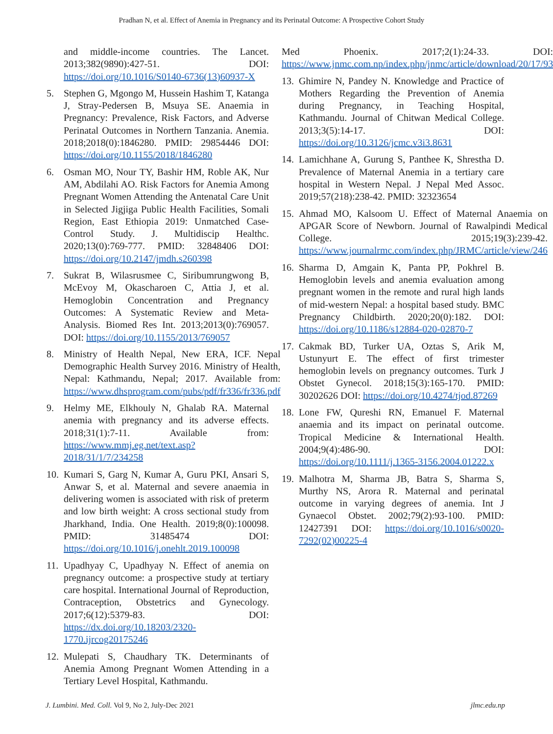Pradhan N, et al. Effect of Anemia in Pregnancy and its Perinatal Outcome: A Prospective Cohort Study
and middle-income countries. The Lancet. 2013;382(9890):427-51. DOI: https://doi.org/10.1016/S0140-6736(13)60937-X
5. Stephen G, Mgongo M, Hussein Hashim T, Katanga J, Stray-Pedersen B, Msuya SE. Anaemia in Pregnancy: Prevalence, Risk Factors, and Adverse Perinatal Outcomes in Northern Tanzania. Anemia. 2018;2018(0):1846280. PMID: 29854446 DOI: https://doi.org/10.1155/2018/1846280
6. Osman MO, Nour TY, Bashir HM, Roble AK, Nur AM, Abdilahi AO. Risk Factors for Anemia Among Pregnant Women Attending the Antenatal Care Unit in Selected Jigjiga Public Health Facilities, Somali Region, East Ethiopia 2019: Unmatched Case-Control Study. J. Multidiscip Healthc. 2020;13(0):769-777. PMID: 32848406 DOI: https://doi.org/10.2147/jmdh.s260398
7. Sukrat B, Wilasrusmee C, Siribumrungwong B, McEvoy M, Okascharoen C, Attia J, et al. Hemoglobin Concentration and Pregnancy Outcomes: A Systematic Review and Meta-Analysis. Biomed Res Int. 2013;2013(0):769057. DOI: https://doi.org/10.1155/2013/769057
8. Ministry of Health Nepal, New ERA, ICF. Nepal Demographic Health Survey 2016. Ministry of Health, Nepal: Kathmandu, Nepal; 2017. Available from: https://www.dhsprogram.com/pubs/pdf/fr336/fr336.pdf
9. Helmy ME, Elkhouly N, Ghalab RA. Maternal anemia with pregnancy and its adverse effects. 2018;31(1):7-11. Available from: https://www.mmj.eg.net/text.asp?2018/31/1/7/234258
10. Kumari S, Garg N, Kumar A, Guru PKI, Ansari S, Anwar S, et al. Maternal and severe anaemia in delivering women is associated with risk of preterm and low birth weight: A cross sectional study from Jharkhand, India. One Health. 2019;8(0):100098. PMID: 31485474 DOI: https://doi.org/10.1016/j.onehlt.2019.100098
11. Upadhyay C, Upadhyay N. Effect of anemia on pregnancy outcome: a prospective study at tertiary care hospital. International Journal of Reproduction, Contraception, Obstetrics and Gynecology. 2017;6(12):5379-83. DOI: https://dx.doi.org/10.18203/2320-1770.ijrcog20175246
12. Mulepati S, Chaudhary TK. Determinants of Anemia Among Pregnant Women Attending in a Tertiary Level Hospital, Kathmandu.
Med Phoenix. 2017;2(1):24-33. DOI: https://www.jnmc.com.np/index.php/jnmc/article/download/20/17/93
13. Ghimire N, Pandey N. Knowledge and Practice of Mothers Regarding the Prevention of Anemia during Pregnancy, in Teaching Hospital, Kathmandu. Journal of Chitwan Medical College. 2013;3(5):14-17. DOI: https://doi.org/10.3126/jcmc.v3i3.8631
14. Lamichhane A, Gurung S, Panthee K, Shrestha D. Prevalence of Maternal Anemia in a tertiary care hospital in Western Nepal. J Nepal Med Assoc. 2019;57(218):238-42. PMID: 32323654
15. Ahmad MO, Kalsoom U. Effect of Maternal Anaemia on APGAR Score of Newborn. Journal of Rawalpindi Medical College. 2015;19(3):239-42. https://www.journalrmc.com/index.php/JRMC/article/view/246
16. Sharma D, Amgain K, Panta PP, Pokhrel B. Hemoglobin levels and anemia evaluation among pregnant women in the remote and rural high lands of mid-western Nepal: a hospital based study. BMC Pregnancy Childbirth. 2020;20(0):182. DOI: https://doi.org/10.1186/s12884-020-02870-7
17. Cakmak BD, Turker UA, Oztas S, Arik M, Ustunyurt E. The effect of first trimester hemoglobin levels on pregnancy outcomes. Turk J Obstet Gynecol. 2018;15(3):165-170. PMID: 30202626 DOI: https://doi.org/10.4274/tjod.87269
18. Lone FW, Qureshi RN, Emanuel F. Maternal anaemia and its impact on perinatal outcome. Tropical Medicine & International Health. 2004;9(4):486-90. DOI: https://doi.org/10.1111/j.1365-3156.2004.01222.x
19. Malhotra M, Sharma JB, Batra S, Sharma S, Murthy NS, Arora R. Maternal and perinatal outcome in varying degrees of anemia. Int J Gynaecol Obstet. 2002;79(2):93-100. PMID: 12427391 DOI: https://doi.org/10.1016/s0020-7292(02)00225-4
J. Lumbini. Med. Coll. Vol 9, No 2, July-Dec 2021 jlmc.edu.np